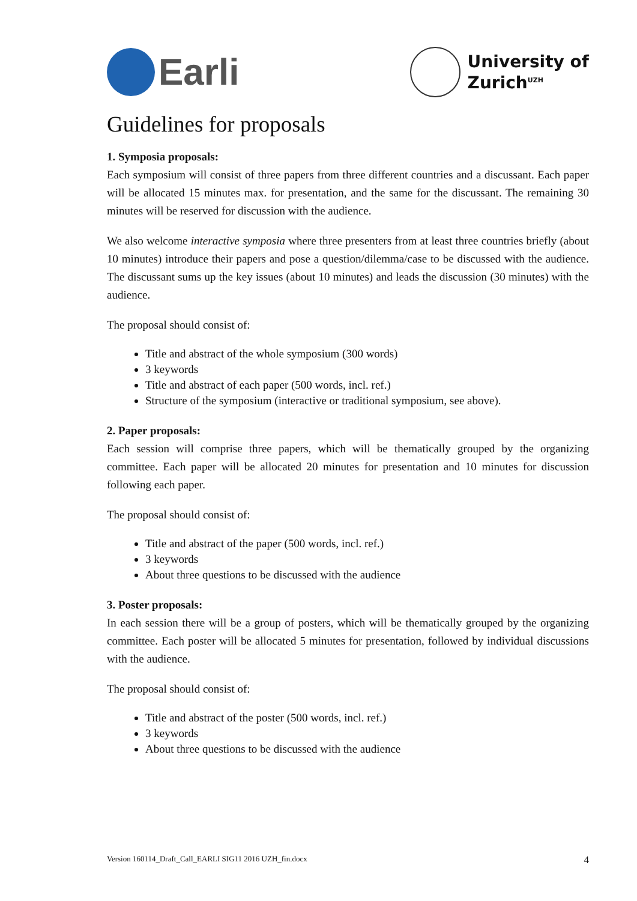Earli
University of
Zurich<sup>UZH</sup>
Guidelines for proposals
1. Symposia proposals:
Each symposium will consist of three papers from three different countries and a discussant. Each paper will be allocated 15 minutes max. for presentation, and the same for the discussant. The remaining 30 minutes will be reserved for discussion with the audience.
We also welcome interactive symposia where three presenters from at least three countries briefly (about 10 minutes) introduce their papers and pose a question/dilemma/case to be discussed with the audience. The discussant sums up the key issues (about 10 minutes) and leads the discussion (30 minutes) with the audience.
The proposal should consist of:
Title and abstract of the whole symposium (300 words)
3 keywords
Title and abstract of each paper (500 words, incl. ref.)
Structure of the symposium (interactive or traditional symposium, see above).
2. Paper proposals:
Each session will comprise three papers, which will be thematically grouped by the organizing committee. Each paper will be allocated 20 minutes for presentation and 10 minutes for discussion following each paper.
The proposal should consist of:
Title and abstract of the paper (500 words, incl. ref.)
3 keywords
About three questions to be discussed with the audience
3. Poster proposals:
In each session there will be a group of posters, which will be thematically grouped by the organizing committee. Each poster will be allocated 5 minutes for presentation, followed by individual discussions with the audience.
The proposal should consist of:
Title and abstract of the poster (500 words, incl. ref.)
3 keywords
About three questions to be discussed with the audience
Version 160114_Draft_Call_EARLI SIG11 2016 UZH_fin.docx 4